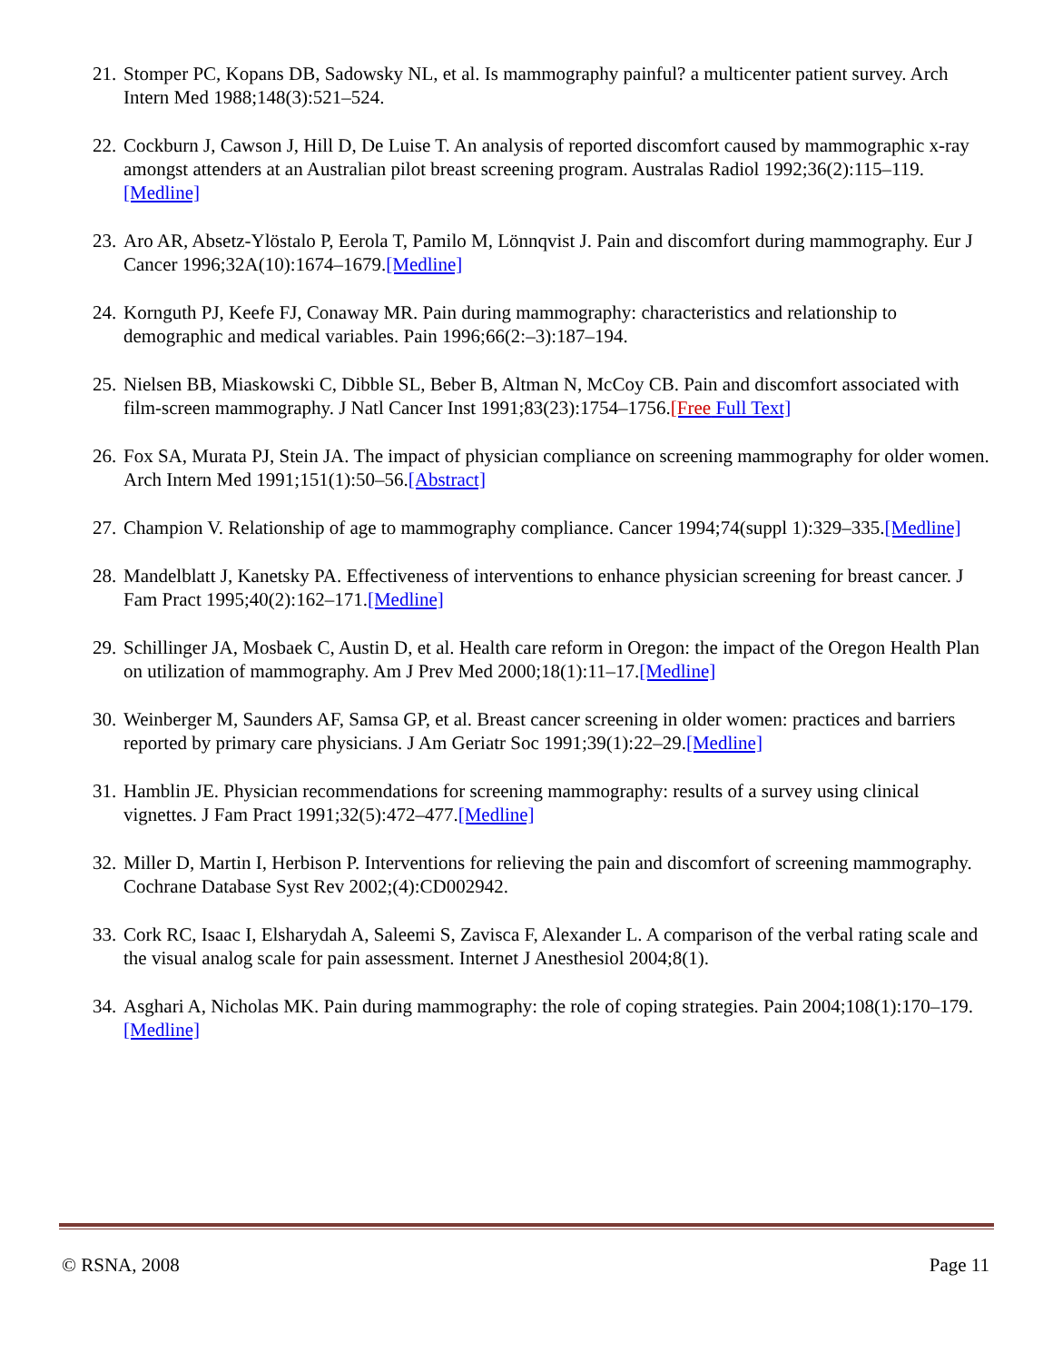21. Stomper PC, Kopans DB, Sadowsky NL, et al. Is mammography painful? a multicenter patient survey. Arch Intern Med 1988;148(3):521–524.
22. Cockburn J, Cawson J, Hill D, De Luise T. An analysis of reported discomfort caused by mammographic x-ray amongst attenders at an Australian pilot breast screening program. Australas Radiol 1992;36(2):115–119.[Medline]
23. Aro AR, Absetz-Ylöstalo P, Eerola T, Pamilo M, Lönnqvist J. Pain and discomfort during mammography. Eur J Cancer 1996;32A(10):1674–1679.[Medline]
24. Kornguth PJ, Keefe FJ, Conaway MR. Pain during mammography: characteristics and relationship to demographic and medical variables. Pain 1996;66(2:–3):187–194.
25. Nielsen BB, Miaskowski C, Dibble SL, Beber B, Altman N, McCoy CB. Pain and discomfort associated with film-screen mammography. J Natl Cancer Inst 1991;83(23):1754–1756.[Free Full Text]
26. Fox SA, Murata PJ, Stein JA. The impact of physician compliance on screening mammography for older women. Arch Intern Med 1991;151(1):50–56.[Abstract]
27. Champion V. Relationship of age to mammography compliance. Cancer 1994;74(suppl 1):329–335.[Medline]
28. Mandelblatt J, Kanetsky PA. Effectiveness of interventions to enhance physician screening for breast cancer. J Fam Pract 1995;40(2):162–171.[Medline]
29. Schillinger JA, Mosbaek C, Austin D, et al. Health care reform in Oregon: the impact of the Oregon Health Plan on utilization of mammography. Am J Prev Med 2000;18(1):11–17.[Medline]
30. Weinberger M, Saunders AF, Samsa GP, et al. Breast cancer screening in older women: practices and barriers reported by primary care physicians. J Am Geriatr Soc 1991;39(1):22–29.[Medline]
31. Hamblin JE. Physician recommendations for screening mammography: results of a survey using clinical vignettes. J Fam Pract 1991;32(5):472–477.[Medline]
32. Miller D, Martin I, Herbison P. Interventions for relieving the pain and discomfort of screening mammography. Cochrane Database Syst Rev 2002;(4):CD002942.
33. Cork RC, Isaac I, Elsharydah A, Saleemi S, Zavisca F, Alexander L. A comparison of the verbal rating scale and the visual analog scale for pain assessment. Internet J Anesthesiol 2004;8(1).
34. Asghari A, Nicholas MK. Pain during mammography: the role of coping strategies. Pain 2004;108(1):170–179.[Medline]
© RSNA, 2008 Page 11